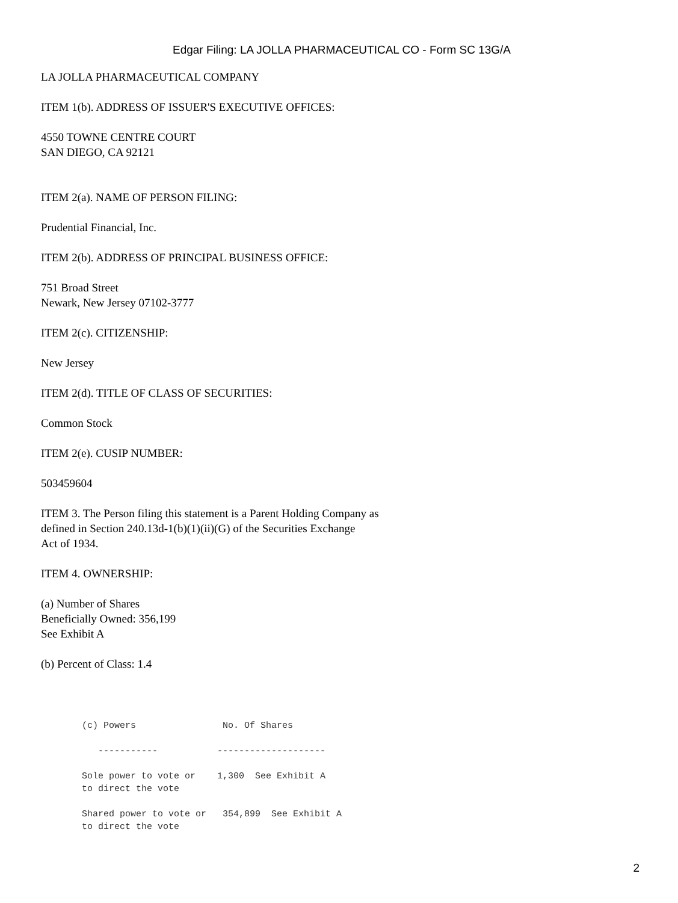Edgar Filing: LA JOLLA PHARMACEUTICAL CO - Form SC 13G/A
LA JOLLA PHARMACEUTICAL COMPANY
ITEM 1(b). ADDRESS OF ISSUER'S EXECUTIVE OFFICES:
4550 TOWNE CENTRE COURT
SAN DIEGO, CA 92121
ITEM 2(a). NAME OF PERSON FILING:
Prudential Financial, Inc.
ITEM 2(b). ADDRESS OF PRINCIPAL BUSINESS OFFICE:
751 Broad Street
Newark, New Jersey 07102-3777
ITEM 2(c). CITIZENSHIP:
New Jersey
ITEM 2(d). TITLE OF CLASS OF SECURITIES:
Common Stock
ITEM 2(e). CUSIP NUMBER:
503459604
ITEM 3. The Person filing this statement is a Parent Holding Company as
defined in Section 240.13d-1(b)(1)(ii)(G) of the Securities Exchange
Act of 1934.
ITEM 4. OWNERSHIP:
(a) Number of Shares
Beneficially Owned: 356,199
See Exhibit A
(b) Percent of Class: 1.4
(c) Powers                No. Of Shares

   -----------           --------------------

Sole power to vote or    1,300  See Exhibit A
to direct the vote

Shared power to vote or   354,899  See Exhibit A
to direct the vote
2